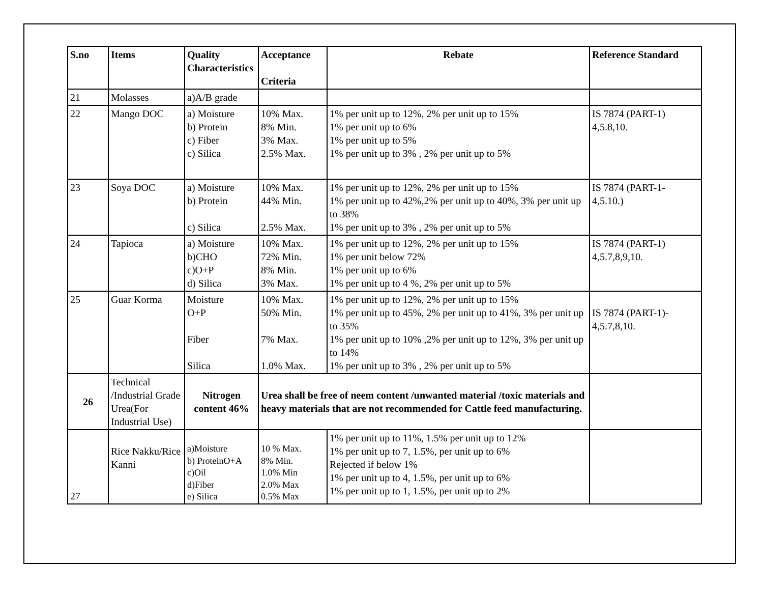| S.no | Items | Quality Characteristics | Acceptance Criteria | Rebate | Reference Standard |
| --- | --- | --- | --- | --- | --- |
| 21 | Molasses | a)A/B grade | | | |
| 22 | Mango DOC | a) Moisture b) Protein c) Fiber c) Silica | 10% Max. 8% Min. 3% Max. 2.5% Max. | 1% per unit up to 12%, 2% per unit up to 15% 1% per unit up to 6% 1% per unit up to 5% 1% per unit up to 3% , 2% per unit up to 5% | IS 7874 (PART-1) 4,5.8,10. |
| 23 | Soya DOC | a) Moisture b) Protein c) Silica | 10% Max. 44% Min. 2.5% Max. | 1% per unit up to 12%, 2% per unit up to 15% 1% per unit up to 42%,2% per unit up to 40%, 3% per unit up to 38% 1% per unit up to 3% , 2% per unit up to 5% | IS 7874 (PART-1- 4,5.10.) |
| 24 | Tapioca | a) Moisture b)CHO c)O+P d) Silica | 10% Max. 72% Min. 8% Min. 3% Max. | 1% per unit up to 12%, 2% per unit up to 15% 1% per unit below 72% 1% per unit up to 6% 1% per unit up to 4 %, 2% per unit up to 5% | IS 7874 (PART-1) 4,5.7,8,9,10. |
| 25 | Guar Korma | Moisture O+P Fiber Silica | 10% Max. 50% Min. 7% Max. 1.0% Max. | 1% per unit up to 12%, 2% per unit up to 15% 1% per unit up to 45%, 2% per unit up to 41%, 3% per unit up to 35% 1% per unit up to 10% ,2% per unit up to 12%, 3% per unit up to 14% 1% per unit up to 3% , 2% per unit up to 5% | IS 7874 (PART-1)- 4,5.7,8,10. |
| 26 | Technical /Industrial Grade Urea(For Industrial Use) | Nitrogen content 46% | Urea shall be free of neem content /unwanted material /toxic materials and heavy materials that are not recommended for Cattle feed manufacturing. | | |
| 27 | Rice Nakku/Rice Kanni | a)Moisture b) ProteinO+A c)Oil d)Fiber e) Silica | 10 % Max. 8% Min. 1.0% Min 2.0% Max 0.5% Max | 1% per unit up to 11%, 1.5% per unit up to 12% 1% per unit up to 7, 1.5%, per unit up to 6% Rejected if below 1% 1% per unit up to 4, 1.5%, per unit up to 6% 1% per unit up to 1, 1.5%, per unit up to 2% | |